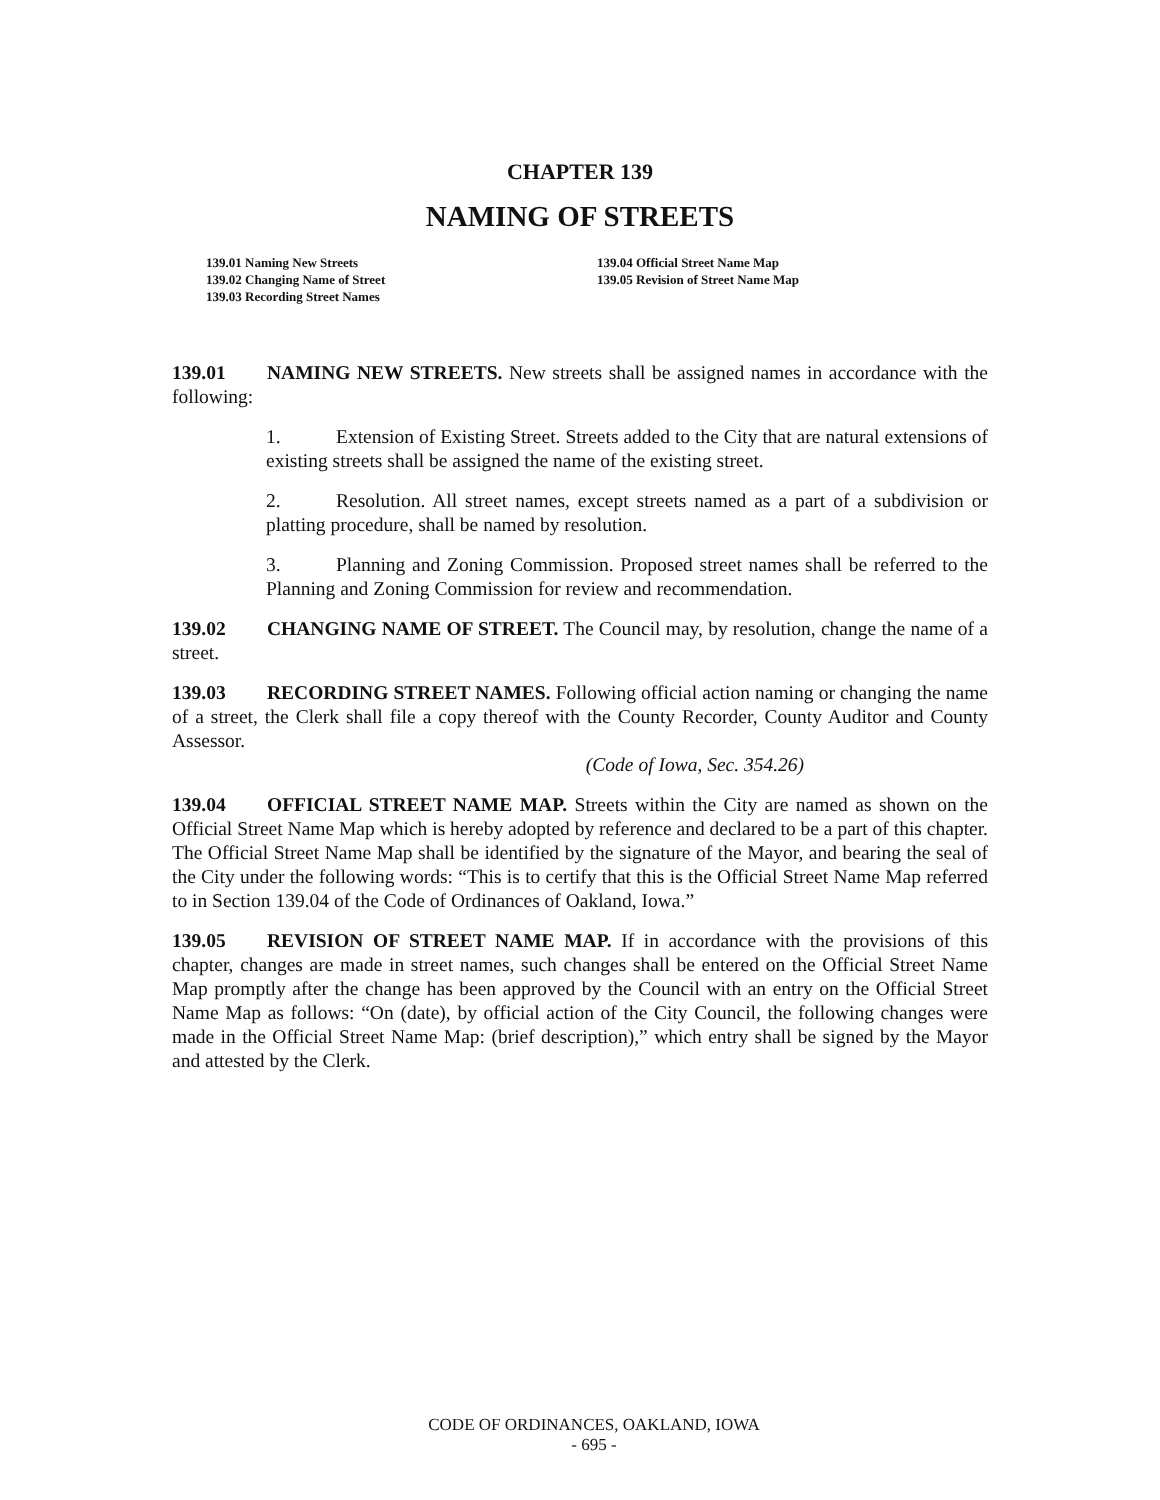CHAPTER 139
NAMING OF STREETS
139.01 Naming New Streets
139.02 Changing Name of Street
139.03 Recording Street Names
139.04 Official Street Name Map
139.05 Revision of Street Name Map
139.01 NAMING NEW STREETS. New streets shall be assigned names in accordance with the following:
1. Extension of Existing Street. Streets added to the City that are natural extensions of existing streets shall be assigned the name of the existing street.
2. Resolution. All street names, except streets named as a part of a subdivision or platting procedure, shall be named by resolution.
3. Planning and Zoning Commission. Proposed street names shall be referred to the Planning and Zoning Commission for review and recommendation.
139.02 CHANGING NAME OF STREET. The Council may, by resolution, change the name of a street.
139.03 RECORDING STREET NAMES. Following official action naming or changing the name of a street, the Clerk shall file a copy thereof with the County Recorder, County Auditor and County Assessor.
(Code of Iowa, Sec. 354.26)
139.04 OFFICIAL STREET NAME MAP. Streets within the City are named as shown on the Official Street Name Map which is hereby adopted by reference and declared to be a part of this chapter. The Official Street Name Map shall be identified by the signature of the Mayor, and bearing the seal of the City under the following words: “This is to certify that this is the Official Street Name Map referred to in Section 139.04 of the Code of Ordinances of Oakland, Iowa.”
139.05 REVISION OF STREET NAME MAP. If in accordance with the provisions of this chapter, changes are made in street names, such changes shall be entered on the Official Street Name Map promptly after the change has been approved by the Council with an entry on the Official Street Name Map as follows: “On (date), by official action of the City Council, the following changes were made in the Official Street Name Map: (brief description),” which entry shall be signed by the Mayor and attested by the Clerk.
CODE OF ORDINANCES, OAKLAND, IOWA
- 695 -